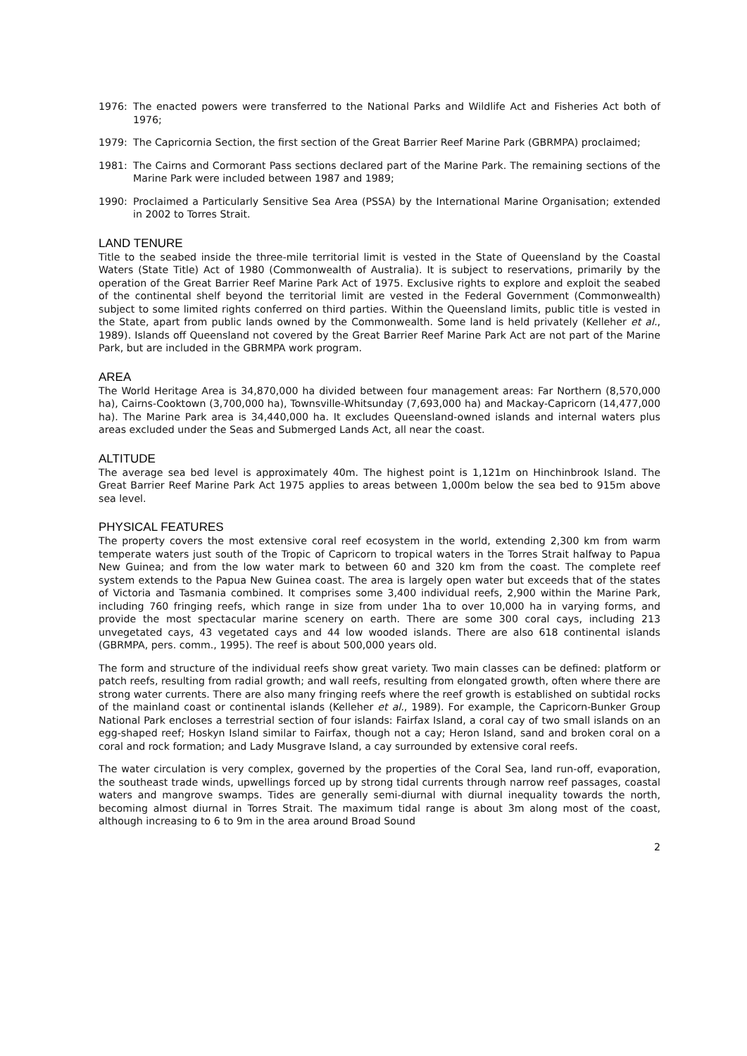1976: The enacted powers were transferred to the National Parks and Wildlife Act and Fisheries Act both of 1976;
1979: The Capricornia Section, the first section of the Great Barrier Reef Marine Park (GBRMPA) proclaimed;
1981: The Cairns and Cormorant Pass sections declared part of the Marine Park. The remaining sections of the Marine Park were included between 1987 and 1989;
1990: Proclaimed a Particularly Sensitive Sea Area (PSSA) by the International Marine Organisation; extended in 2002 to Torres Strait.
LAND TENURE
Title to the seabed inside the three-mile territorial limit is vested in the State of Queensland by the Coastal Waters (State Title) Act of 1980 (Commonwealth of Australia). It is subject to reservations, primarily by the operation of the Great Barrier Reef Marine Park Act of 1975. Exclusive rights to explore and exploit the seabed of the continental shelf beyond the territorial limit are vested in the Federal Government (Commonwealth) subject to some limited rights conferred on third parties. Within the Queensland limits, public title is vested in the State, apart from public lands owned by the Commonwealth. Some land is held privately (Kelleher et al., 1989). Islands off Queensland not covered by the Great Barrier Reef Marine Park Act are not part of the Marine Park, but are included in the GBRMPA work program.
AREA
The World Heritage Area is 34,870,000 ha divided between four management areas: Far Northern (8,570,000 ha), Cairns-Cooktown (3,700,000 ha), Townsville-Whitsunday (7,693,000 ha) and Mackay-Capricorn (14,477,000 ha). The Marine Park area is 34,440,000 ha. It excludes Queensland-owned islands and internal waters plus areas excluded under the Seas and Submerged Lands Act, all near the coast.
ALTITUDE
The average sea bed level is approximately 40m. The highest point is 1,121m on Hinchinbrook Island. The Great Barrier Reef Marine Park Act 1975 applies to areas between 1,000m below the sea bed to 915m above sea level.
PHYSICAL FEATURES
The property covers the most extensive coral reef ecosystem in the world, extending 2,300 km from warm temperate waters just south of the Tropic of Capricorn to tropical waters in the Torres Strait halfway to Papua New Guinea; and from the low water mark to between 60 and 320 km from the coast. The complete reef system extends to the Papua New Guinea coast. The area is largely open water but exceeds that of the states of Victoria and Tasmania combined. It comprises some 3,400 individual reefs, 2,900 within the Marine Park, including 760 fringing reefs, which range in size from under 1ha to over 10,000 ha in varying forms, and provide the most spectacular marine scenery on earth. There are some 300 coral cays, including 213 unvegetated cays, 43 vegetated cays and 44 low wooded islands. There are also 618 continental islands (GBRMPA, pers. comm., 1995). The reef is about 500,000 years old.
The form and structure of the individual reefs show great variety. Two main classes can be defined: platform or patch reefs, resulting from radial growth; and wall reefs, resulting from elongated growth, often where there are strong water currents. There are also many fringing reefs where the reef growth is established on subtidal rocks of the mainland coast or continental islands (Kelleher et al., 1989). For example, the Capricorn-Bunker Group National Park encloses a terrestrial section of four islands: Fairfax Island, a coral cay of two small islands on an egg-shaped reef; Hoskyn Island similar to Fairfax, though not a cay; Heron Island, sand and broken coral on a coral and rock formation; and Lady Musgrave Island, a cay surrounded by extensive coral reefs.
The water circulation is very complex, governed by the properties of the Coral Sea, land run-off, evaporation, the southeast trade winds, upwellings forced up by strong tidal currents through narrow reef passages, coastal waters and mangrove swamps. Tides are generally semi-diurnal with diurnal inequality towards the north, becoming almost diurnal in Torres Strait. The maximum tidal range is about 3m along most of the coast, although increasing to 6 to 9m in the area around Broad Sound
2